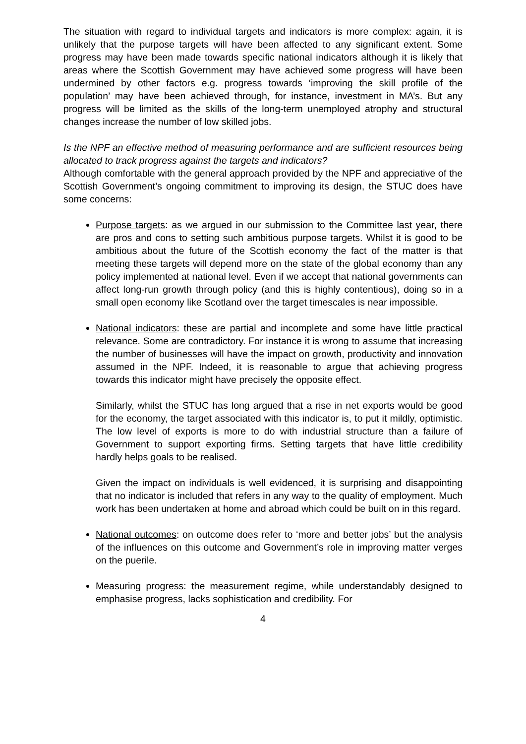The situation with regard to individual targets and indicators is more complex: again, it is unlikely that the purpose targets will have been affected to any significant extent. Some progress may have been made towards specific national indicators although it is likely that areas where the Scottish Government may have achieved some progress will have been undermined by other factors e.g. progress towards ‘improving the skill profile of the population’ may have been achieved through, for instance, investment in MA’s. But any progress will be limited as the skills of the long-term unemployed atrophy and structural changes increase the number of low skilled jobs.
Is the NPF an effective method of measuring performance and are sufficient resources being allocated to track progress against the targets and indicators?
Although comfortable with the general approach provided by the NPF and appreciative of the Scottish Government’s ongoing commitment to improving its design, the STUC does have some concerns:
Purpose targets: as we argued in our submission to the Committee last year, there are pros and cons to setting such ambitious purpose targets. Whilst it is good to be ambitious about the future of the Scottish economy the fact of the matter is that meeting these targets will depend more on the state of the global economy than any policy implemented at national level. Even if we accept that national governments can affect long-run growth through policy (and this is highly contentious), doing so in a small open economy like Scotland over the target timescales is near impossible.
National indicators: these are partial and incomplete and some have little practical relevance. Some are contradictory. For instance it is wrong to assume that increasing the number of businesses will have the impact on growth, productivity and innovation assumed in the NPF. Indeed, it is reasonable to argue that achieving progress towards this indicator might have precisely the opposite effect.
Similarly, whilst the STUC has long argued that a rise in net exports would be good for the economy, the target associated with this indicator is, to put it mildly, optimistic. The low level of exports is more to do with industrial structure than a failure of Government to support exporting firms. Setting targets that have little credibility hardly helps goals to be realised.
Given the impact on individuals is well evidenced, it is surprising and disappointing that no indicator is included that refers in any way to the quality of employment. Much work has been undertaken at home and abroad which could be built on in this regard.
National outcomes: on outcome does refer to ‘more and better jobs’ but the analysis of the influences on this outcome and Government’s role in improving matter verges on the puerile.
Measuring progress: the measurement regime, while understandably designed to emphasise progress, lacks sophistication and credibility. For
4